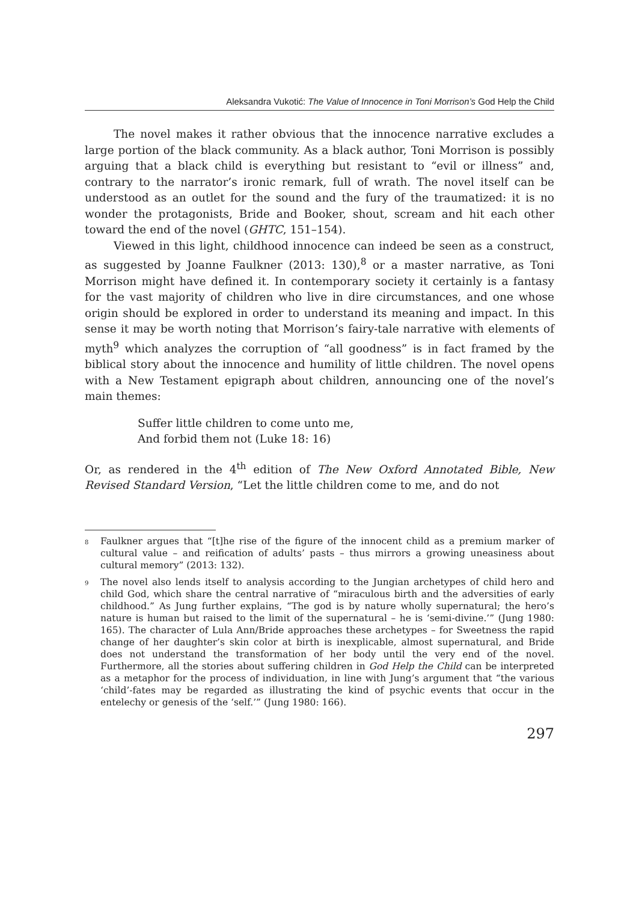Aleksandra Vukotić: The Value of Innocence in Toni Morrison’s God Help the Child
The novel makes it rather obvious that the innocence narrative excludes a large portion of the black community. As a black author, Toni Morrison is possibly arguing that a black child is everything but resistant to “evil or illness” and, contrary to the narrator’s ironic remark, full of wrath. The novel itself can be understood as an outlet for the sound and the fury of the traumatized: it is no wonder the protagonists, Bride and Booker, shout, scream and hit each other toward the end of the novel (GHTC, 151–154).
Viewed in this light, childhood innocence can indeed be seen as a construct, as suggested by Joanne Faulkner (2013: 130),<sup>8</sup> or a master narrative, as Toni Morrison might have defined it. In contemporary society it certainly is a fantasy for the vast majority of children who live in dire circumstances, and one whose origin should be explored in order to understand its meaning and impact. In this sense it may be worth noting that Morrison’s fairy-tale narrative with elements of myth<sup>9</sup> which analyzes the corruption of “all goodness” is in fact framed by the biblical story about the innocence and humility of little children. The novel opens with a New Testament epigraph about children, announcing one of the novel’s main themes:
Suffer little children to come unto me,
And forbid them not (Luke 18: 16)
Or, as rendered in the 4<sup>th</sup> edition of The New Oxford Annotated Bible, New Revised Standard Version, “Let the little children come to me, and do not
<sup>8</sup> Faulkner argues that “[t]he rise of the figure of the innocent child as a premium marker of cultural value – and reification of adults’ pasts – thus mirrors a growing uneasiness about cultural memory” (2013: 132).
<sup>9</sup> The novel also lends itself to analysis according to the Jungian archetypes of child hero and child God, which share the central narrative of “miraculous birth and the adversities of early childhood.” As Jung further explains, “The god is by nature wholly supernatural; the hero’s nature is human but raised to the limit of the supernatural – he is ‘semi-divine.’” (Jung 1980: 165). The character of Lula Ann/Bride approaches these archetypes – for Sweetness the rapid change of her daughter’s skin color at birth is inexplicable, almost supernatural, and Bride does not understand the transformation of her body until the very end of the novel. Furthermore, all the stories about suffering children in God Help the Child can be interpreted as a metaphor for the process of individuation, in line with Jung’s argument that “the various ‘child’-fates may be regarded as illustrating the kind of psychic events that occur in the entelechy or genesis of the ‘self.’” (Jung 1980: 166).
297